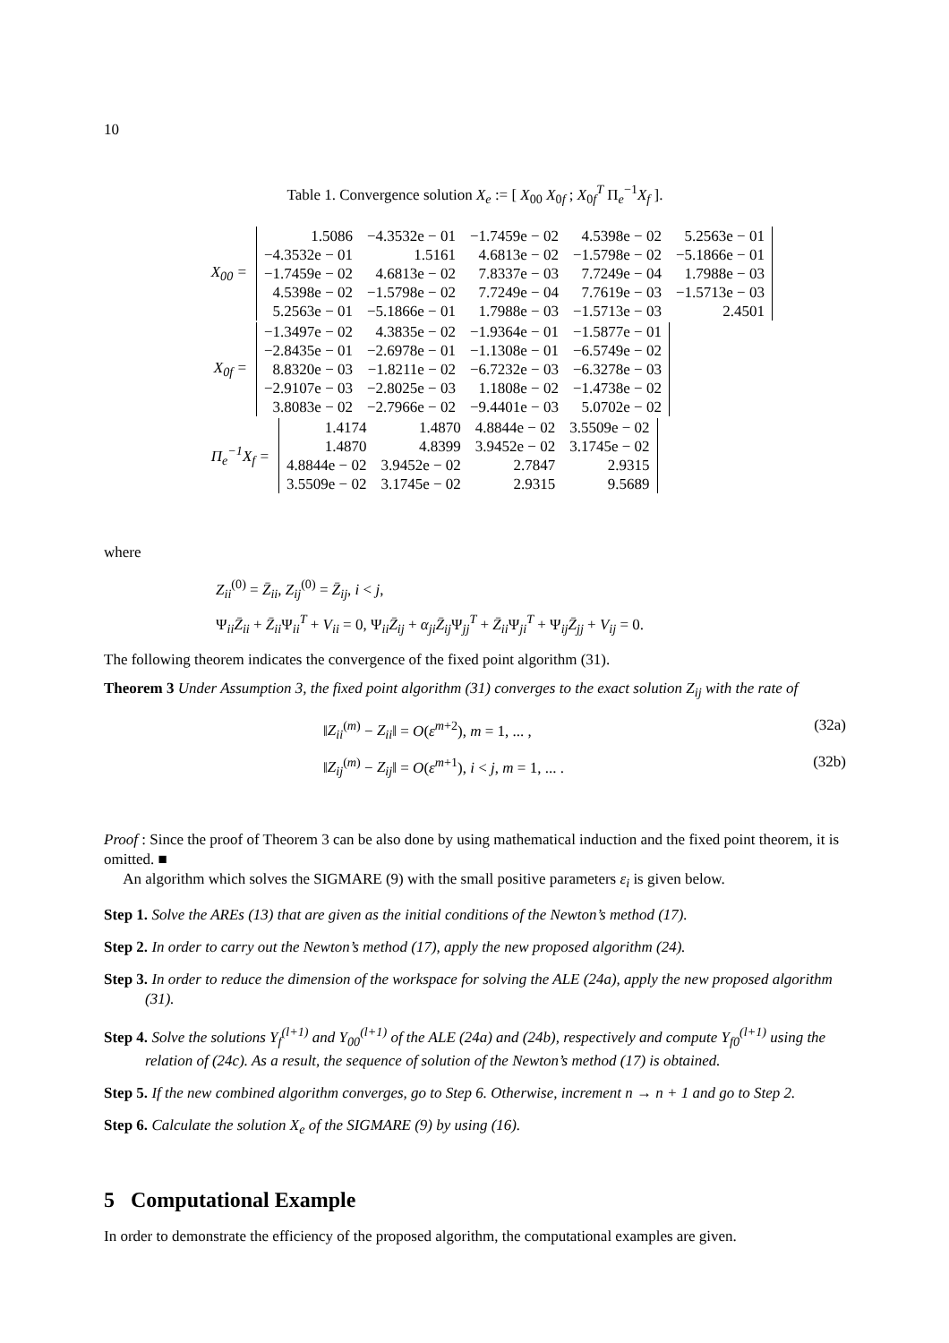10
Table 1. Convergence solution X<sub>e</sub> := [ X<sub>00</sub> X<sub>0f</sub> ; X<sub>0f</sub><sup>T</sup> Π<sub>e</sub><sup>−1</sup>X<sub>f</sub> ].
X<sub>00</sub> =
| 1.5086 | −4.3532e − 01 | −1.7459e − 02 | 4.5398e − 02 | 5.2563e − 01 |
| −4.3532e − 01 | 1.5161 | 4.6813e − 02 | −1.5798e − 02 | −5.1866e − 01 |
| −1.7459e − 02 | 4.6813e − 02 | 7.8337e − 03 | 7.7249e − 04 | 1.7988e − 03 |
| 4.5398e − 02 | −1.5798e − 02 | 7.7249e − 04 | 7.7619e − 03 | −1.5713e − 03 |
| 5.2563e − 01 | −5.1866e − 01 | 1.7988e − 03 | −1.5713e − 03 | 2.4501 |
X<sub>0f</sub> =
| −1.3497e − 02 | 4.3835e − 02 | −1.9364e − 01 | −1.5877e − 01 |
| −2.8435e − 01 | −2.6978e − 01 | −1.1308e − 01 | −6.5749e − 02 |
| 8.8320e − 03 | −1.8211e − 02 | −6.7232e − 03 | −6.3278e − 03 |
| −2.9107e − 03 | −2.8025e − 03 | 1.1808e − 02 | −1.4738e − 02 |
| 3.8083e − 02 | −2.7966e − 02 | −9.4401e − 03 | 5.0702e − 02 |
Π<sub>e</sub><sup>−1</sup>X<sub>f</sub> =
| 1.4174 | 1.4870 | 4.8844e − 02 | 3.5509e − 02 |
| 1.4870 | 4.8399 | 3.9452e − 02 | 3.1745e − 02 |
| 4.8844e − 02 | 3.9452e − 02 | 2.7847 | 2.9315 |
| 3.5509e − 02 | 3.1745e − 02 | 2.9315 | 9.5689 |
where
Z<sub>ii</sub><sup>(0)</sup> = Z̄<sub>ii</sub>, Z<sub>ij</sub><sup>(0)</sup> = Z̄<sub>ij</sub>, i < j,
Ψ<sub>ii</sub>Z̄<sub>ii</sub> + Z̄<sub>ii</sub> Ψ<sub>ii</sub><sup>T</sup> + V<sub>ii</sub> = 0, Ψ<sub>ii</sub>Z̄<sub>ij</sub> + α<sub>ji</sub>Z̄<sub>ij</sub> Ψ<sub>jj</sub><sup>T</sup> + Z̄<sub>ii</sub> Ψ<sub>ji</sub><sup>T</sup> + Ψ<sub>ij</sub>Z̄<sub>jj</sub> + V<sub>ij</sub> = 0.
The following theorem indicates the convergence of the fixed point algorithm (31).
Theorem 3 Under Assumption 3, the fixed point algorithm (31) converges to the exact solution Z<sub>ij</sub> with the rate of
‖Z<sub>ii</sub><sup>(m)</sup> − Z<sub>ii</sub>‖ = O(ε<sup>m+2</sup>), m = 1, ... , (32a)
‖Z<sub>ij</sub><sup>(m)</sup> − Z<sub>ij</sub>‖ = O(ε<sup>m+1</sup>), i < j, m = 1, ... . (32b)
Proof : Since the proof of Theorem 3 can be also done by using mathematical induction and the fixed point theorem, it is omitted. ■
An algorithm which solves the SIGMARE (9) with the small positive parameters ε<sub>i</sub> is given below.
Step 1. Solve the AREs (13) that are given as the initial conditions of the Newton’s method (17).
Step 2. In order to carry out the Newton’s method (17), apply the new proposed algorithm (24).
Step 3. In order to reduce the dimension of the workspace for solving the ALE (24a), apply the new proposed algorithm (31).
Step 4. Solve the solutions Y<sub>f</sub><sup>(l+1)</sup> and Y<sub>00</sub><sup>(l+1)</sup> of the ALE (24a) and (24b), respectively and compute Y<sub>f0</sub><sup>(l+1)</sup> using the relation of (24c). As a result, the sequence of solution of the Newton’s method (17) is obtained.
Step 5. If the new combined algorithm converges, go to Step 6. Otherwise, increment n → n + 1 and go to Step 2.
Step 6. Calculate the solution X<sub>e</sub> of the SIGMARE (9) by using (16).
5 Computational Example
In order to demonstrate the efficiency of the proposed algorithm, the computational examples are given.